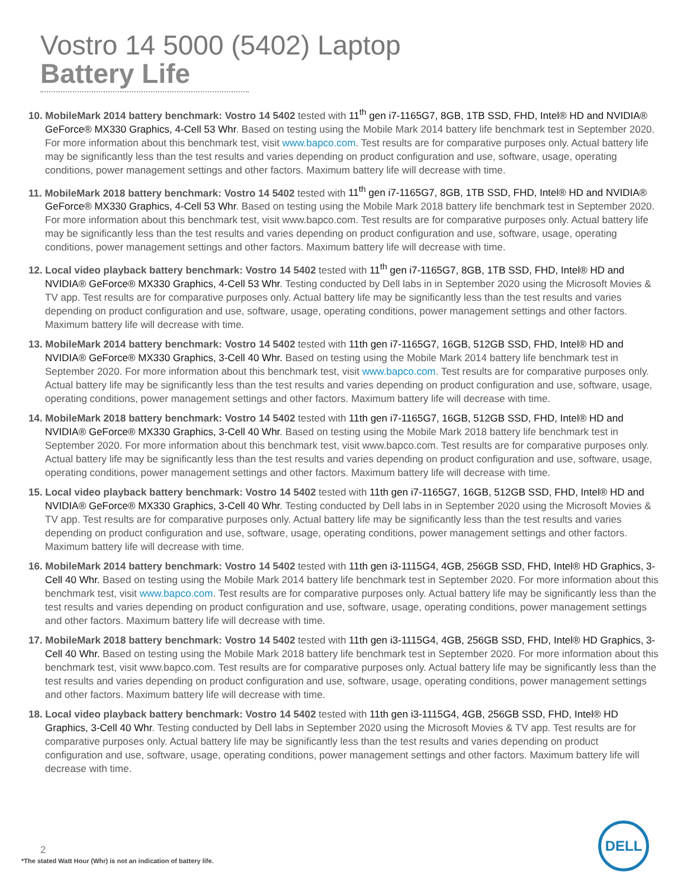Vostro 14 5000 (5402) Laptop
Battery Life
10. MobileMark 2014 battery benchmark: Vostro 14 5402 tested with 11<sup>th</sup> gen i7-1165G7, 8GB, 1TB SSD, FHD, Intel® HD and NVIDIA® GeForce® MX330 Graphics, 4-Cell 53 Whr. Based on testing using the Mobile Mark 2014 battery life benchmark test in September 2020. For more information about this benchmark test, visit www.bapco.com. Test results are for comparative purposes only. Actual battery life may be significantly less than the test results and varies depending on product configuration and use, software, usage, operating conditions, power management settings and other factors. Maximum battery life will decrease with time.
11. MobileMark 2018 battery benchmark: Vostro 14 5402 tested with 11<sup>th</sup> gen i7-1165G7, 8GB, 1TB SSD, FHD, Intel® HD and NVIDIA® GeForce® MX330 Graphics, 4-Cell 53 Whr. Based on testing using the Mobile Mark 2018 battery life benchmark test in September 2020. For more information about this benchmark test, visit www.bapco.com. Test results are for comparative purposes only. Actual battery life may be significantly less than the test results and varies depending on product configuration and use, software, usage, operating conditions, power management settings and other factors. Maximum battery life will decrease with time.
12. Local video playback battery benchmark: Vostro 14 5402 tested with 11<sup>th</sup> gen i7-1165G7, 8GB, 1TB SSD, FHD, Intel® HD and NVIDIA® GeForce® MX330 Graphics, 4-Cell 53 Whr. Testing conducted by Dell labs in in September 2020 using the Microsoft Movies & TV app. Test results are for comparative purposes only. Actual battery life may be significantly less than the test results and varies depending on product configuration and use, software, usage, operating conditions, power management settings and other factors. Maximum battery life will decrease with time.
13. MobileMark 2014 battery benchmark: Vostro 14 5402 tested with 11th gen i7-1165G7, 16GB, 512GB SSD, FHD, Intel® HD and NVIDIA® GeForce® MX330 Graphics, 3-Cell 40 Whr. Based on testing using the Mobile Mark 2014 battery life benchmark test in September 2020. For more information about this benchmark test, visit www.bapco.com. Test results are for comparative purposes only. Actual battery life may be significantly less than the test results and varies depending on product configuration and use, software, usage, operating conditions, power management settings and other factors. Maximum battery life will decrease with time.
14. MobileMark 2018 battery benchmark: Vostro 14 5402 tested with 11th gen i7-1165G7, 16GB, 512GB SSD, FHD, Intel® HD and NVIDIA® GeForce® MX330 Graphics, 3-Cell 40 Whr. Based on testing using the Mobile Mark 2018 battery life benchmark test in September 2020. For more information about this benchmark test, visit www.bapco.com. Test results are for comparative purposes only. Actual battery life may be significantly less than the test results and varies depending on product configuration and use, software, usage, operating conditions, power management settings and other factors. Maximum battery life will decrease with time.
15. Local video playback battery benchmark: Vostro 14 5402 tested with 11th gen i7-1165G7, 16GB, 512GB SSD, FHD, Intel® HD and NVIDIA® GeForce® MX330 Graphics, 3-Cell 40 Whr. Testing conducted by Dell labs in in September 2020 using the Microsoft Movies & TV app. Test results are for comparative purposes only. Actual battery life may be significantly less than the test results and varies depending on product configuration and use, software, usage, operating conditions, power management settings and other factors. Maximum battery life will decrease with time.
16. MobileMark 2014 battery benchmark: Vostro 14 5402 tested with 11th gen i3-1115G4, 4GB, 256GB SSD, FHD, Intel® HD Graphics, 3-Cell 40 Whr. Based on testing using the Mobile Mark 2014 battery life benchmark test in September 2020. For more information about this benchmark test, visit www.bapco.com. Test results are for comparative purposes only. Actual battery life may be significantly less than the test results and varies depending on product configuration and use, software, usage, operating conditions, power management settings and other factors. Maximum battery life will decrease with time.
17. MobileMark 2018 battery benchmark: Vostro 14 5402 tested with 11th gen i3-1115G4, 4GB, 256GB SSD, FHD, Intel® HD Graphics, 3-Cell 40 Whr. Based on testing using the Mobile Mark 2018 battery life benchmark test in September 2020. For more information about this benchmark test, visit www.bapco.com. Test results are for comparative purposes only. Actual battery life may be significantly less than the test results and varies depending on product configuration and use, software, usage, operating conditions, power management settings and other factors. Maximum battery life will decrease with time.
18. Local video playback battery benchmark: Vostro 14 5402 tested with 11th gen i3-1115G4, 4GB, 256GB SSD, FHD, Intel® HD Graphics, 3-Cell 40 Whr. Testing conducted by Dell labs in September 2020 using the Microsoft Movies & TV app. Test results are for comparative purposes only. Actual battery life may be significantly less than the test results and varies depending on product configuration and use, software, usage, operating conditions, power management settings and other factors. Maximum battery life will decrease with time.
2
*The stated Watt Hour (Whr) is not an indication of battery life.
DELL